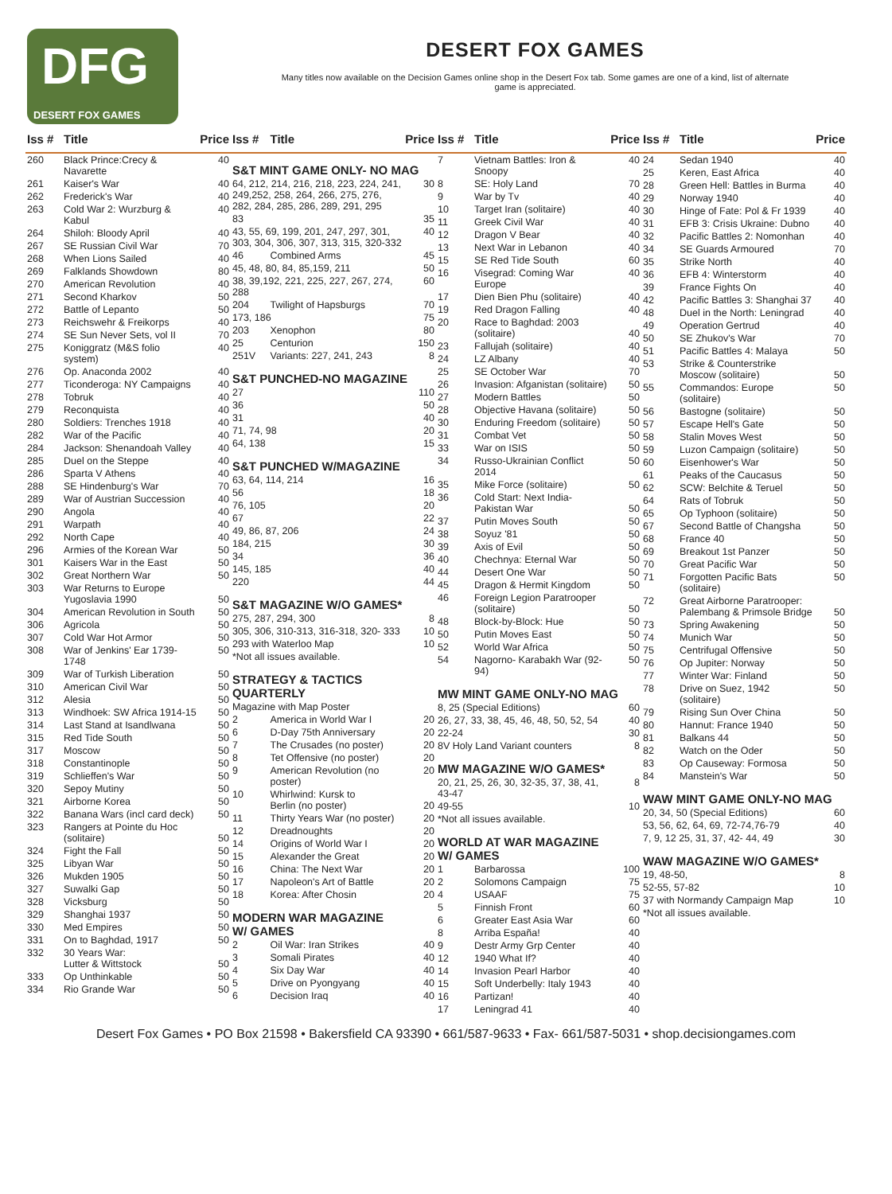DFG
DESERT FOX GAMES
DESERT FOX GAMES
Many titles now available on the Decision Games online shop in the Desert Fox tab. Some games are one of a kind, list of alternate game is appreciated.
| Iss # | Title | Price |
| --- | --- | --- |
| 260 | Black Prince:Crecy & Navarette | 40 |
| 261 | Kaiser's War | 40 |
| 262 | Frederick's War | 40 |
| 263 | Cold War 2: Wurzburg & Kabul | 40 |
| 264 | Shiloh: Bloody April | 40 |
| 267 | SE Russian Civil War | 70 |
| 268 | When Lions Sailed | 40 |
| 269 | Falklands Showdown | 80 |
| 270 | American Revolution | 40 |
| 271 | Second Kharkov | 50 |
| 272 | Battle of Lepanto | 50 |
| 273 | Reichswehr & Freikorps | 40 |
| 274 | SE Sun Never Sets, vol II | 70 |
| 275 | Koniggratz (M&S folio system) | 40 |
| 276 | Op. Anaconda 2002 | 40 |
| 277 | Ticonderoga: NY Campaigns | 40 |
| 278 | Tobruk | 40 |
| 279 | Reconquista | 40 |
| 280 | Soldiers: Trenches 1918 | 40 |
| 282 | War of the Pacific | 40 |
| 284 | Jackson: Shenandoah Valley | 40 |
| 285 | Duel on the Steppe | 40 |
| 286 | Sparta V Athens | 40 |
| 288 | SE Hindenburg's War | 70 |
| 289 | War of Austrian Succession | 40 |
| 290 | Angola | 40 |
| 291 | Warpath | 40 |
| 292 | North Cape | 40 |
| 296 | Armies of the Korean War | 50 |
| 301 | Kaisers War in the East | 50 |
| 302 | Great Northern War | 50 |
| 303 | War Returns to Europe Yugoslavia 1990 | 50 |
| 304 | American Revolution in South | 50 |
| 306 | Agricola | 50 |
| 307 | Cold War Hot Armor | 50 |
| 308 | War of Jenkins' Ear 1739-1748 | 50 |
| 309 | War of Turkish Liberation | 50 |
| 310 | American Civil War | 50 |
| 312 | Alesia | 50 |
| 313 | Windhoek: SW Africa 1914-15 | 50 |
| 314 | Last Stand at Isandlwana | 50 |
| 315 | Red Tide South | 50 |
| 317 | Moscow | 50 |
| 318 | Constantinople | 50 |
| 319 | Schlieffen's War | 50 |
| 320 | Sepoy Mutiny | 50 |
| 321 | Airborne Korea | 50 |
| 322 | Banana Wars (incl card deck) | 50 |
| 323 | Rangers at Pointe du Hoc (solitaire) | 50 |
| 324 | Fight the Fall | 50 |
| 325 | Libyan War | 50 |
| 326 | Mukden 1905 | 50 |
| 327 | Suwalki Gap | 50 |
| 328 | Vicksburg | 50 |
| 329 | Shanghai 1937 | 50 |
| 330 | Med Empires | 50 |
| 331 | On to Baghdad, 1917 | 50 |
| 332 | 30 Years War: Lutter & Wittstock | 50 |
| 333 | Op Unthinkable | 50 |
| 334 | Rio Grande War | 50 |
| Iss # | Title | Price |
| --- | --- | --- |
| S&T MINT GAME ONLY- NO MAG | | |
| 64, 212, 214, 216, 218, 223, 224, 241, 249,252, 258, 264, 266, 275, 276, 282, 284, 285, 286, 289, 291, 295 | | 30 |
| 83 | | 35 |
| 43, 55, 69, 199, 201, 247, 297, 301, 303, 304, 306, 307, 313, 315, 320-332 | | 40 |
| 46 | Combined Arms | 45 |
| 45, 48, 80, 84, 85,159, 211 | | 50 |
| 38, 39,192, 221, 225, 227, 267, 274, 288 | | 60 |
| 204 | Twilight of Hapsburgs | 70 |
| 173, 186 | | 75 |
| 203 | Xenophon | 80 |
| 25 | Centurion | 150 |
| 251V | Variants: 227, 241, 243 | 8 |
| S&T PUNCHED-NO MAGAZINE | | |
| 27 | | 110 |
| 36 | | 50 |
| 31 | | 40 |
| 71, 74, 98 | | 20 |
| 64, 138 | | 15 |
| S&T PUNCHED W/MAGAZINE | | |
| 63, 64, 114, 214 | | 16 |
| 56 | | 18 |
| 76, 105 | | 20 |
| 67 | | 22 |
| 49, 86, 87, 206 | | 24 |
| 184, 215 | | 30 |
| 34 | | 36 |
| 145, 185 | | 40 |
| 220 | | 44 |
| S&T MAGAZINE W/O GAMES* | | |
| 275, 287, 294, 300 | | 8 |
| 305, 306, 310-313, 316-318, 320- 333 | | 10 |
| 293 with Waterloo Map | | 10 |
| *Not all issues available. | | |
| STRATEGY & TACTICS QUARTERLY | | |
| Magazine with Map Poster | | |
| 2 | America in World War I | 20 |
| 6 | D-Day 75th Anniversary | 20 |
| 7 | The Crusades (no poster) | 20 |
| 8 | Tet Offensive (no poster) | 20 |
| 9 | American Revolution (no poster) | 20 |
| 10 | Whirlwind: Kursk to Berlin (no poster) | 20 |
| 11 | Thirty Years War (no poster) | 20 |
| 12 | Dreadnoughts | 20 |
| 14 | Origins of World War I | 20 |
| 15 | Alexander the Great | 20 |
| 16 | China: The Next War | 20 |
| 17 | Napoleon's Art of Battle | 20 |
| 18 | Korea: After Chosin | 20 |
| MODERN WAR MAGAZINE W/ GAMES | | |
| 2 | Oil War: Iran Strikes | 40 |
| 3 | Somali Pirates | 40 |
| 4 | Six Day War | 40 |
| 5 | Drive on Pyongyang | 40 |
| 6 | Decision Iraq | 40 |
| Iss # | Title | Price |
| --- | --- | --- |
| 7 | Vietnam Battles: Iron & Snoopy | 40 |
| 8 | SE: Holy Land | 70 |
| 9 | War by Tv | 40 |
| 10 | Target Iran (solitaire) | 40 |
| 11 | Greek Civil War | 40 |
| 12 | Dragon V Bear | 40 |
| 13 | Next War in Lebanon | 40 |
| 15 | SE Red Tide South | 60 |
| 16 | Visegrad: Coming War Europe | 40 |
| 17 | Dien Bien Phu (solitaire) | 40 |
| 19 | Red Dragon Falling | 40 |
| 20 | Race to Baghdad: 2003 (solitaire) | 40 |
| 23 | Fallujah (solitaire) | 40 |
| 24 | LZ Albany | 40 |
| 25 | SE October War | 70 |
| 26 | Invasion: Afganistan (solitaire) | 50 |
| 27 | Modern Battles | 50 |
| 28 | Objective Havana (solitaire) | 50 |
| 30 | Enduring Freedom (solitaire) | 50 |
| 31 | Combat Vet | 50 |
| 33 | War on ISIS | 50 |
| 34 | Russo-Ukrainian Conflict 2014 | 50 |
| 35 | Mike Force (solitaire) | 50 |
| 36 | Cold Start: Next India- Pakistan War | 50 |
| 37 | Putin Moves South | 50 |
| 38 | Soyuz '81 | 50 |
| 39 | Axis of Evil | 50 |
| 40 | Chechnya: Eternal War | 50 |
| 44 | Desert One War | 50 |
| 45 | Dragon & Hermit Kingdom | 50 |
| 46 | Foreign Legion Paratrooper (solitaire) | 50 |
| 48 | Block-by-Block: Hue | 50 |
| 50 | Putin Moves East | 50 |
| 52 | World War Africa | 50 |
| 54 | Nagorno- Karabakh War (92-94) | 50 |
| MW MINT GAME ONLY-NO MAG | | |
| 8, 25 (Special Editions) | | 60 |
| 26, 27, 33, 38, 45, 46, 48, 50, 52, 54 | | 40 |
| 22-24 | | 30 |
| 8V Holy Land Variant counters | | 8 |
| MW MAGAZINE W/O GAMES* | | |
| 20, 21, 25, 26, 30, 32-35, 37, 38, 41, 43-47 | | 8 |
| 49-55 | | 10 |
| *Not all issues available. | | |
| WORLD AT WAR MAGAZINE W/ GAMES | | |
| 1 | Barbarossa | 100 |
| 2 | Solomons Campaign | 75 |
| 4 | USAAF | 75 |
| 5 | Finnish Front | 60 |
| 6 | Greater East Asia War | 60 |
| 8 | Arriba España! | 40 |
| 9 | Destr Army Grp Center | 40 |
| 12 | 1940 What If? | 40 |
| 14 | Invasion Pearl Harbor | 40 |
| 15 | Soft Underbelly: Italy 1943 | 40 |
| 16 | Partizan! | 40 |
| 17 | Leningrad 41 | 40 |
| Iss # | Title | Price |
| --- | --- | --- |
| 24 | Sedan 1940 | 40 |
| 25 | Keren, East Africa | 40 |
| 28 | Green Hell: Battles in Burma | 40 |
| 29 | Norway 1940 | 40 |
| 30 | Hinge of Fate: Pol & Fr 1939 | 40 |
| 31 | EFB 3: Crisis Ukraine: Dubno | 40 |
| 32 | Pacific Battles 2: Nomonhan | 40 |
| 34 | SE Guards Armoured | 70 |
| 35 | Strike North | 40 |
| 36 | EFB 4: Winterstorm | 40 |
| 39 | France Fights On | 40 |
| 42 | Pacific Battles 3: Shanghai 37 | 40 |
| 48 | Duel in the North: Leningrad | 40 |
| 49 | Operation Gertrud | 40 |
| 50 | SE Zhukov's War | 70 |
| 51 | Pacific Battles 4: Malaya | 50 |
| 53 | Strike & Counterstrike Moscow (solitaire) | 50 |
| 55 | Commandos: Europe (solitaire) | 50 |
| 56 | Bastogne (solitaire) | 50 |
| 57 | Escape Hell's Gate | 50 |
| 58 | Stalin Moves West | 50 |
| 59 | Luzon Campaign (solitaire) | 50 |
| 60 | Eisenhower's War | 50 |
| 61 | Peaks of the Caucasus | 50 |
| 62 | SCW: Belchite & Teruel | 50 |
| 64 | Rats of Tobruk | 50 |
| 65 | Op Typhoon (solitaire) | 50 |
| 67 | Second Battle of Changsha | 50 |
| 68 | France 40 | 50 |
| 69 | Breakout 1st Panzer | 50 |
| 70 | Great Pacific War | 50 |
| 71 | Forgotten Pacific Bats (solitaire) | 50 |
| 72 | Great Airborne Paratrooper: Palembang & Primsole Bridge | 50 |
| 73 | Spring Awakening | 50 |
| 74 | Munich War | 50 |
| 75 | Centrifugal Offensive | 50 |
| 76 | Op Jupiter: Norway | 50 |
| 77 | Winter War: Finland | 50 |
| 78 | Drive on Suez, 1942 (solitaire) | 50 |
| 79 | Rising Sun Over China | 50 |
| 80 | Hannut: France 1940 | 50 |
| 81 | Balkans 44 | 50 |
| 82 | Watch on the Oder | 50 |
| 83 | Op Causeway: Formosa | 50 |
| 84 | Manstein's War | 50 |
| WAW MINT GAME ONLY-NO MAG | | |
| 20, 34, 50 (Special Editions) | | 60 |
| 53, 56, 62, 64, 69, 72-74,76-79 | | 40 |
| 7, 9, 12 25, 31, 37, 42- 44, 49 | | 30 |
| WAW MAGAZINE W/O GAMES* | | |
| 19, 48-50, | | 8 |
| 52-55, 57-82 | | 10 |
| 37 with Normandy Campaign Map | | 10 |
| *Not all issues available. | | |
Desert Fox Games • PO Box 21598 • Bakersfield CA 93390 • 661/587-9633 • Fax- 661/587-5031 • shop.decisiongames.com